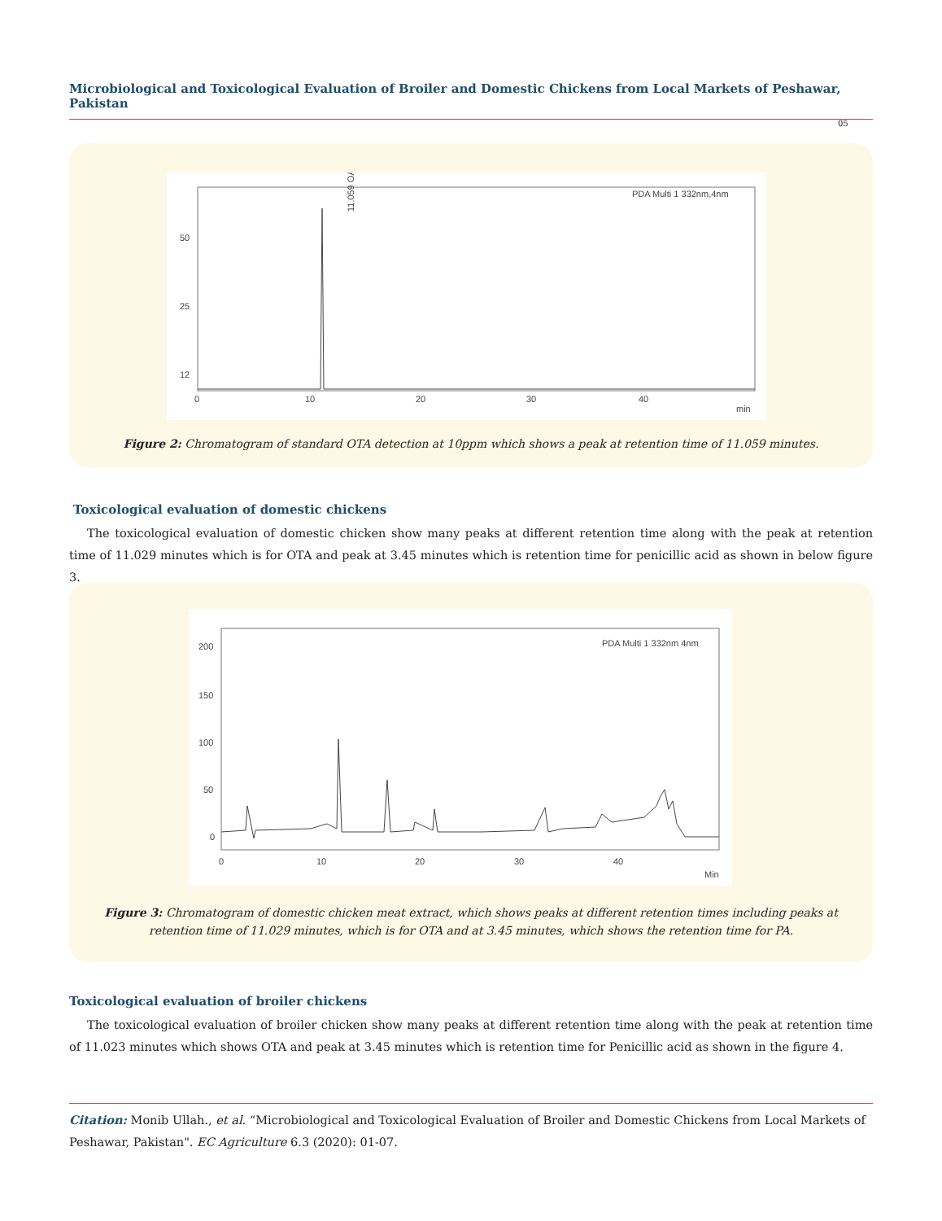Microbiological and Toxicological Evaluation of Broiler and Domestic Chickens from Local Markets of Peshawar, Pakistan
05
PDA Multi 1 332nm,4nm
11.059 OA
50
25
12
0
10
20
30
40
min
Figure 2: Chromatogram of standard OTA detection at 10ppm which shows a peak at retention time of 11.059 minutes.
Toxicological evaluation of domestic chickens
The toxicological evaluation of domestic chicken show many peaks at different retention time along with the peak at retention time of 11.029 minutes which is for OTA and peak at 3.45 minutes which is retention time for penicillic acid as shown in below figure 3.
PDA Multi 1 332nm 4nm
200
150
100
50
0
0
10
20
30
40
Min
Figure 3: Chromatogram of domestic chicken meat extract, which shows peaks at different retention times including peaks at
retention time of 11.029 minutes, which is for OTA and at 3.45 minutes, which shows the retention time for PA.
Toxicological evaluation of broiler chickens
The toxicological evaluation of broiler chicken show many peaks at different retention time along with the peak at retention time of 11.023 minutes which shows OTA and peak at 3.45 minutes which is retention time for Penicillic acid as shown in the figure 4.
Citation: Monib Ullah., et al. “Microbiological and Toxicological Evaluation of Broiler and Domestic Chickens from Local Markets of Peshawar, Pakistan". EC Agriculture 6.3 (2020): 01-07.